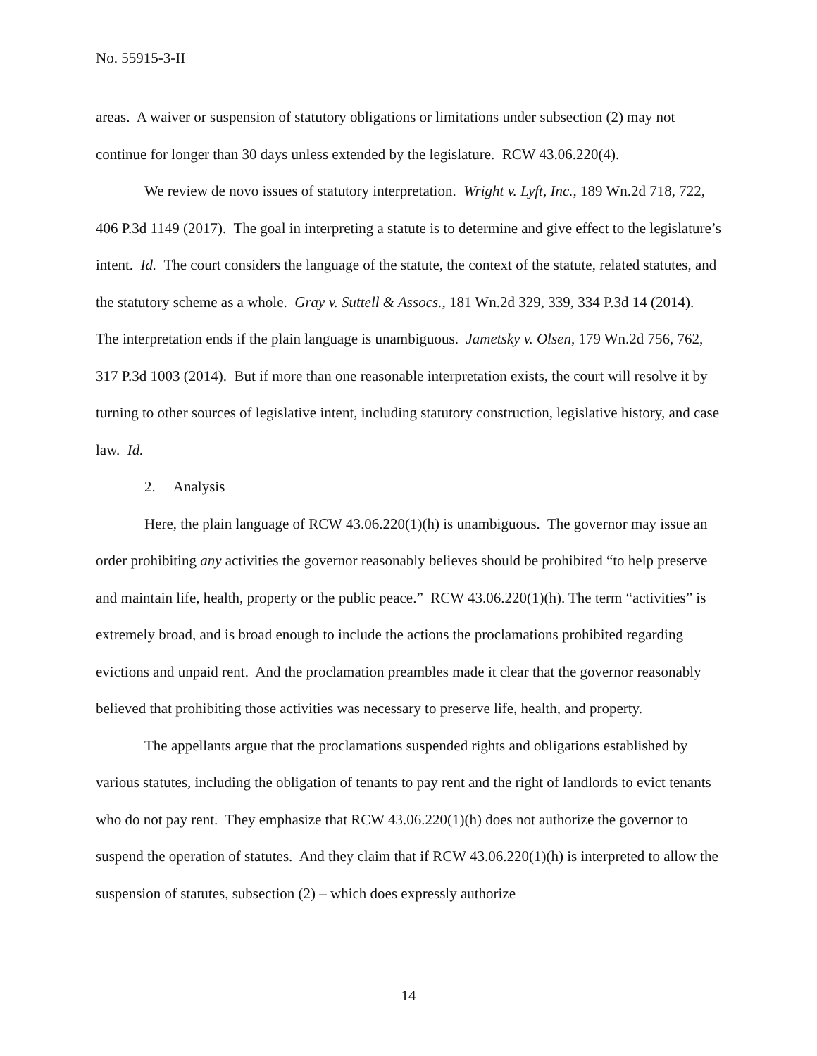No. 55915-3-II
areas. A waiver or suspension of statutory obligations or limitations under subsection (2) may not continue for longer than 30 days unless extended by the legislature. RCW 43.06.220(4).
We review de novo issues of statutory interpretation. Wright v. Lyft, Inc., 189 Wn.2d 718, 722, 406 P.3d 1149 (2017). The goal in interpreting a statute is to determine and give effect to the legislature’s intent. Id. The court considers the language of the statute, the context of the statute, related statutes, and the statutory scheme as a whole. Gray v. Suttell & Assocs., 181 Wn.2d 329, 339, 334 P.3d 14 (2014). The interpretation ends if the plain language is unambiguous. Jametsky v. Olsen, 179 Wn.2d 756, 762, 317 P.3d 1003 (2014). But if more than one reasonable interpretation exists, the court will resolve it by turning to other sources of legislative intent, including statutory construction, legislative history, and case law. Id.
2. Analysis
Here, the plain language of RCW 43.06.220(1)(h) is unambiguous. The governor may issue an order prohibiting any activities the governor reasonably believes should be prohibited “to help preserve and maintain life, health, property or the public peace.” RCW 43.06.220(1)(h). The term “activities” is extremely broad, and is broad enough to include the actions the proclamations prohibited regarding evictions and unpaid rent. And the proclamation preambles made it clear that the governor reasonably believed that prohibiting those activities was necessary to preserve life, health, and property.
The appellants argue that the proclamations suspended rights and obligations established by various statutes, including the obligation of tenants to pay rent and the right of landlords to evict tenants who do not pay rent. They emphasize that RCW 43.06.220(1)(h) does not authorize the governor to suspend the operation of statutes. And they claim that if RCW 43.06.220(1)(h) is interpreted to allow the suspension of statutes, subsection (2) – which does expressly authorize
14